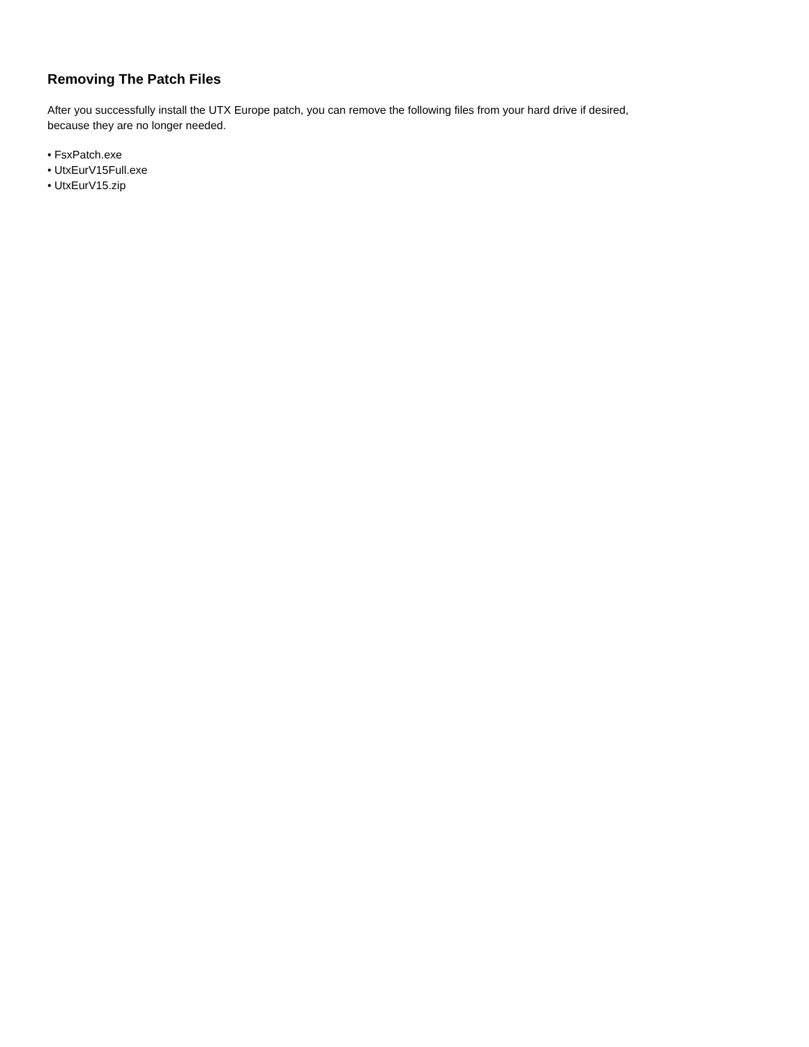Removing The Patch Files
After you successfully install the UTX Europe patch, you can remove the following files from your hard drive if desired,
because they are no longer needed.
• FsxPatch.exe
• UtxEurV15Full.exe
• UtxEurV15.zip